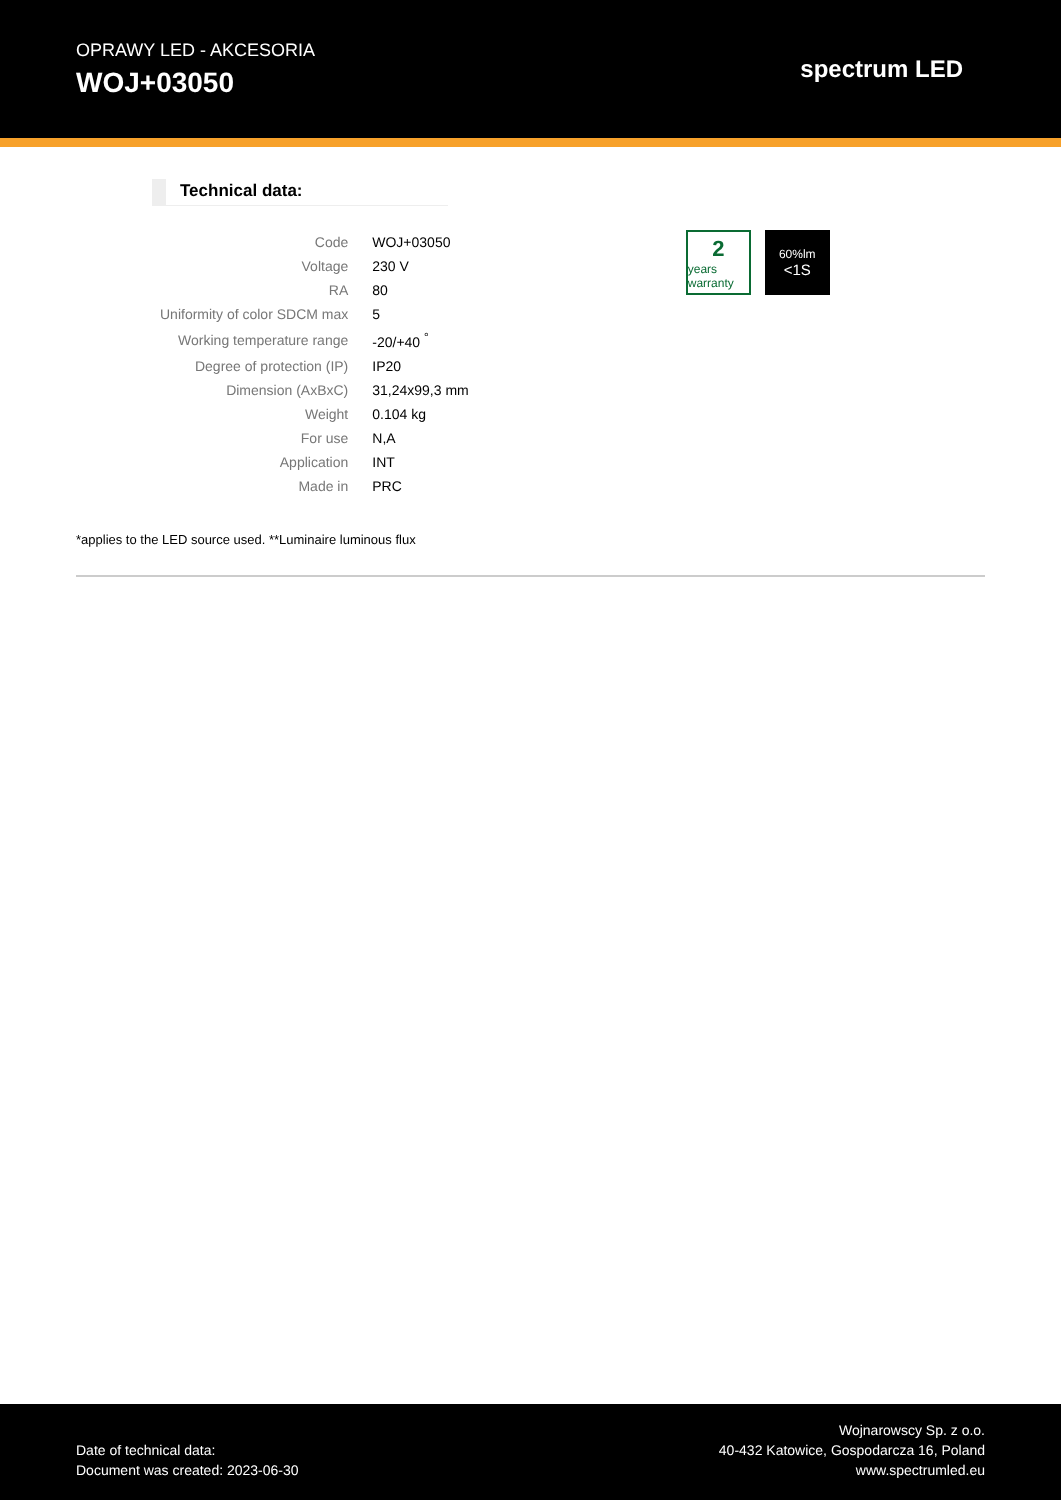OPRAWY LED - AKCESORIA
WOJ+03050
spectrum LED
Technical data:
| Code | WOJ+03050 |
| Voltage | 230 V |
| RA | 80 |
| Uniformity of color SDCM max | 5 |
| Working temperature range | -20/+40 <sup>°</sup> |
| Degree of protection (IP) | IP20 |
| Dimension (AxBxC) | 31,24x99,3 mm |
| Weight | 0.104 kg |
| For use | N,A |
| Application | INT |
| Made in | PRC |
2
years warranty
60%lm
<1S
*applies to the LED source used. **Luminaire luminous flux
Date of technical data:
Document was created: 2023-06-30
Wojnarowscy Sp. z o.o.
40-432 Katowice, Gospodarcza 16, Poland
www.spectrumled.eu